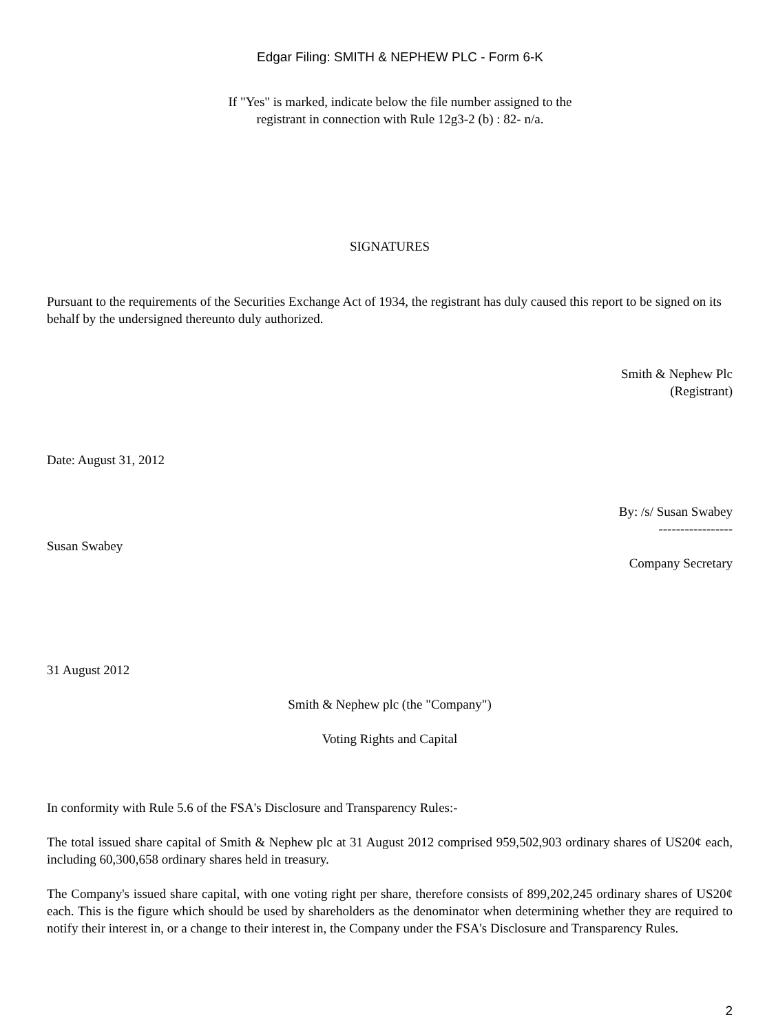Edgar Filing: SMITH & NEPHEW PLC - Form 6-K
If "Yes" is marked, indicate below the file number assigned to the
registrant in connection with Rule 12g3-2 (b) : 82- n/a.
SIGNATURES
Pursuant to the requirements of the Securities Exchange Act of 1934, the registrant has duly caused this report to be signed on its behalf by the undersigned thereunto duly authorized.
Smith & Nephew Plc
(Registrant)
Date: August 31, 2012
By: /s/ Susan Swabey
-----------------
Susan Swabey
Company Secretary
31 August 2012
Smith & Nephew plc (the "Company")
Voting Rights and Capital
In conformity with Rule 5.6 of the FSA's Disclosure and Transparency Rules:-
The total issued share capital of Smith & Nephew plc at 31 August 2012 comprised 959,502,903 ordinary shares of US20¢ each, including 60,300,658 ordinary shares held in treasury.
The Company's issued share capital, with one voting right per share, therefore consists of 899,202,245 ordinary shares of US20¢ each. This is the figure which should be used by shareholders as the denominator when determining whether they are required to notify their interest in, or a change to their interest in, the Company under the FSA's Disclosure and Transparency Rules.
2